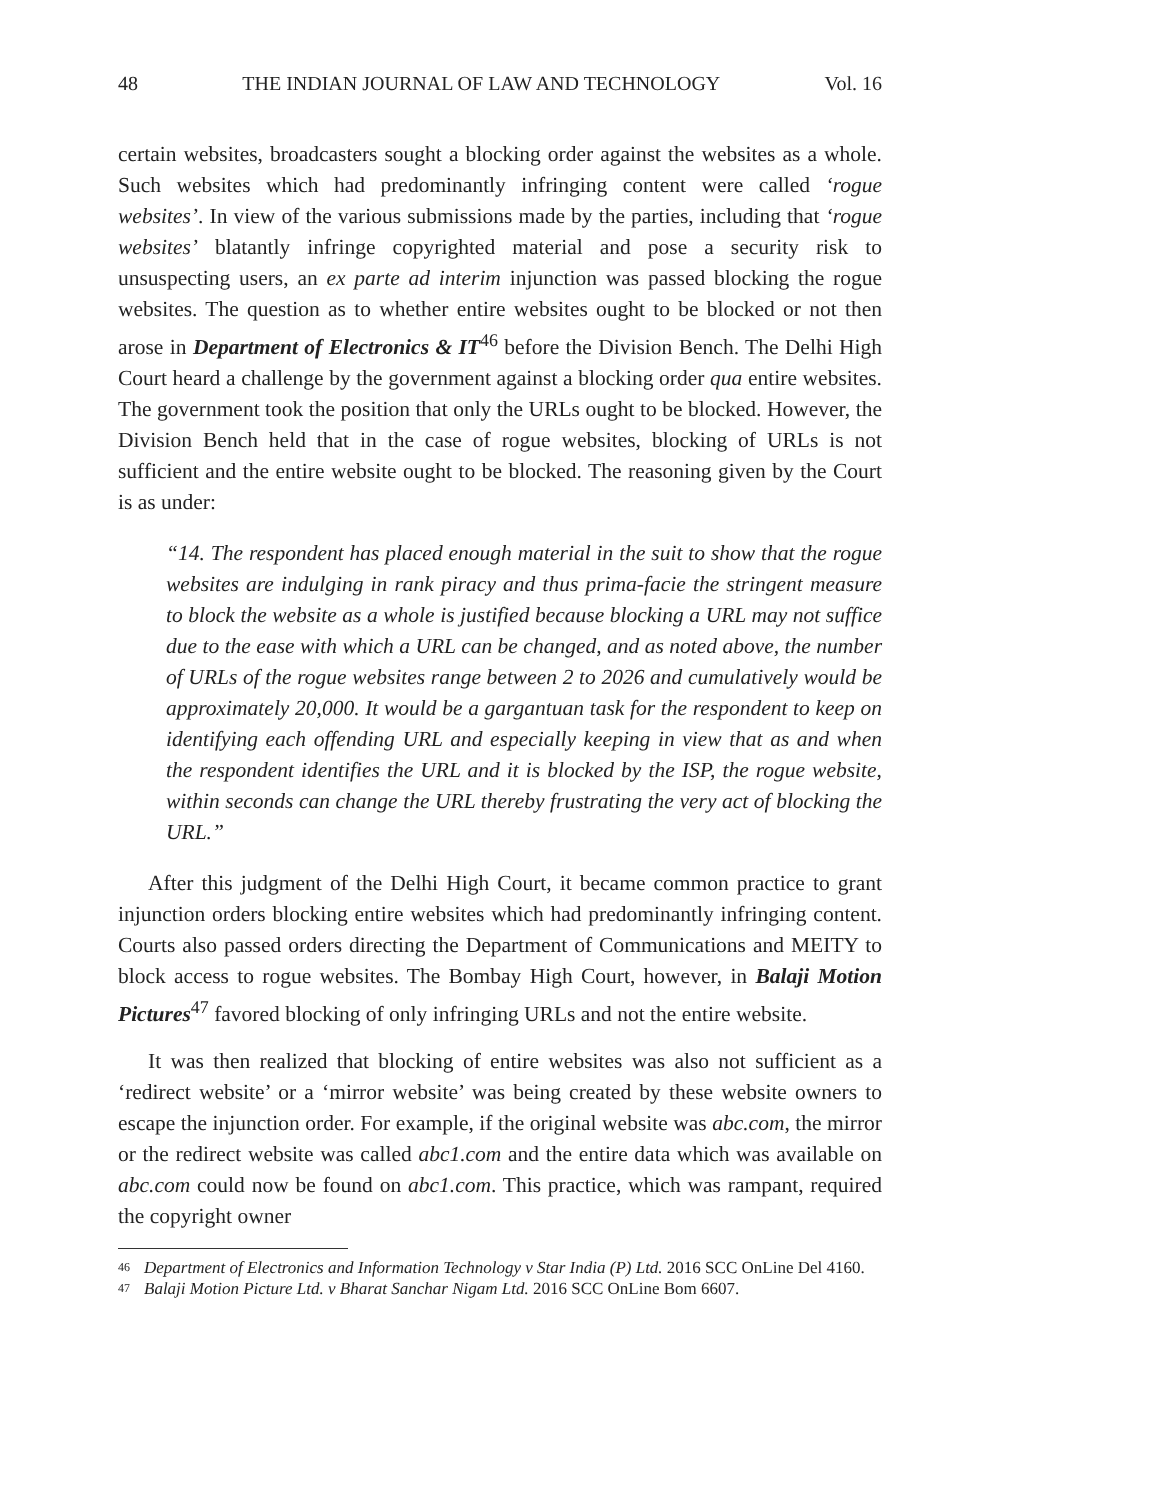48 THE INDIAN JOURNAL OF LAW AND TECHNOLOGY Vol. 16
certain websites, broadcasters sought a blocking order against the websites as a whole. Such websites which had predominantly infringing content were called ‘rogue websites’. In view of the various submissions made by the parties, including that ‘rogue websites’ blatantly infringe copyrighted material and pose a security risk to unsuspecting users, an ex parte ad interim injunction was passed blocking the rogue websites. The question as to whether entire websites ought to be blocked or not then arose in Department of Electronics & IT<sup>46</sup> before the Division Bench. The Delhi High Court heard a challenge by the government against a blocking order qua entire websites. The government took the position that only the URLs ought to be blocked. However, the Division Bench held that in the case of rogue websites, blocking of URLs is not sufficient and the entire website ought to be blocked. The reasoning given by the Court is as under:
“14. The respondent has placed enough material in the suit to show that the rogue websites are indulging in rank piracy and thus prima-facie the stringent measure to block the website as a whole is justified because blocking a URL may not suffice due to the ease with which a URL can be changed, and as noted above, the number of URLs of the rogue websites range between 2 to 2026 and cumulatively would be approximately 20,000. It would be a gargantuan task for the respondent to keep on identifying each offending URL and especially keeping in view that as and when the respondent identifies the URL and it is blocked by the ISP, the rogue website, within seconds can change the URL thereby frustrating the very act of blocking the URL.”
After this judgment of the Delhi High Court, it became common practice to grant injunction orders blocking entire websites which had predominantly infringing content. Courts also passed orders directing the Department of Communications and MEITY to block access to rogue websites. The Bombay High Court, however, in Balaji Motion Pictures<sup>47</sup> favored blocking of only infringing URLs and not the entire website.
It was then realized that blocking of entire websites was also not sufficient as a ‘redirect website’ or a ‘mirror website’ was being created by these website owners to escape the injunction order. For example, if the original website was abc.com, the mirror or the redirect website was called abc1.com and the entire data which was available on abc.com could now be found on abc1.com. This practice, which was rampant, required the copyright owner
46
Department of Electronics and Information Technology v Star India (P) Ltd. 2016 SCC OnLine Del 4160.
47
Balaji Motion Picture Ltd. v Bharat Sanchar Nigam Ltd. 2016 SCC OnLine Bom 6607.